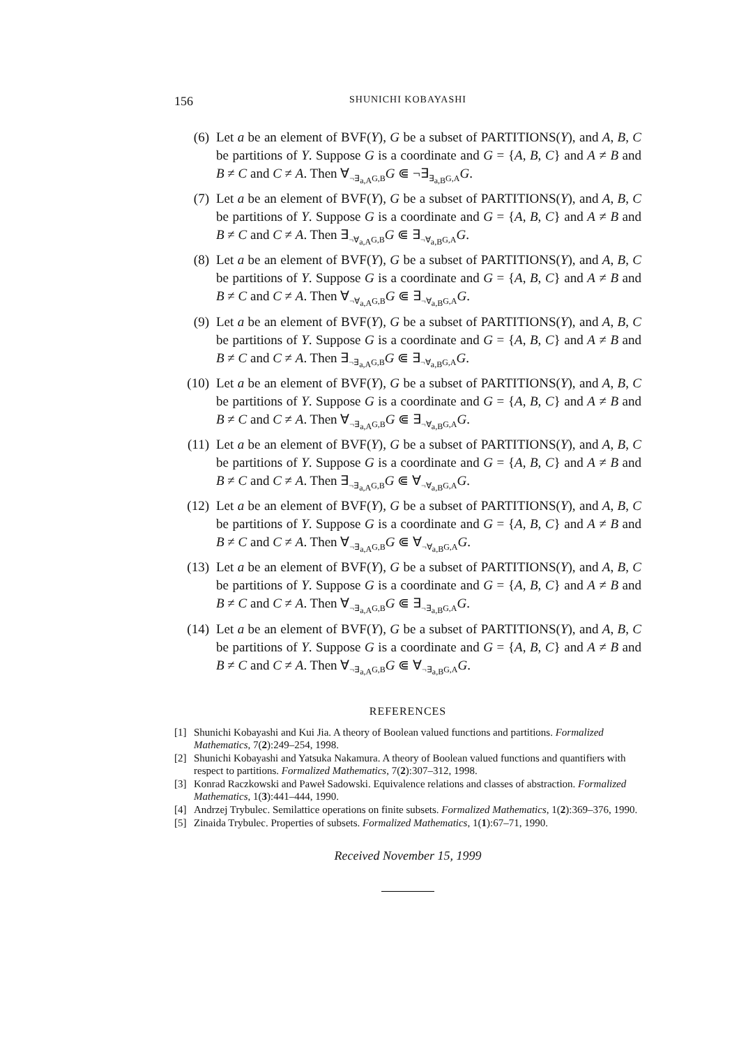156 SHUNICHI KOBAYASHI
(6) Let a be an element of BVF(Y), G be a subset of PARTITIONS(Y), and A, B, C be partitions of Y. Suppose G is a coordinate and G = {A, B, C} and A ≠ B and B ≠ C and C ≠ A. Then ∀<sub>¬∃<sub>a,A</sub>G,B</sub>G ⋐ ¬∃<sub>∃<sub>a,B</sub>G,A</sub>G.
(7) Let a be an element of BVF(Y), G be a subset of PARTITIONS(Y), and A, B, C be partitions of Y. Suppose G is a coordinate and G = {A, B, C} and A ≠ B and B ≠ C and C ≠ A. Then ∃<sub>¬∀<sub>a,A</sub>G,B</sub>G ⋐ ∃<sub>¬∀<sub>a,B</sub>G,A</sub>G.
(8) Let a be an element of BVF(Y), G be a subset of PARTITIONS(Y), and A, B, C be partitions of Y. Suppose G is a coordinate and G = {A, B, C} and A ≠ B and B ≠ C and C ≠ A. Then ∀<sub>¬∀<sub>a,A</sub>G,B</sub>G ⋐ ∃<sub>¬∀<sub>a,B</sub>G,A</sub>G.
(9) Let a be an element of BVF(Y), G be a subset of PARTITIONS(Y), and A, B, C be partitions of Y. Suppose G is a coordinate and G = {A, B, C} and A ≠ B and B ≠ C and C ≠ A. Then ∃<sub>¬∃<sub>a,A</sub>G,B</sub>G ⋐ ∃<sub>¬∀<sub>a,B</sub>G,A</sub>G.
(10) Let a be an element of BVF(Y), G be a subset of PARTITIONS(Y), and A, B, C be partitions of Y. Suppose G is a coordinate and G = {A, B, C} and A ≠ B and B ≠ C and C ≠ A. Then ∀<sub>¬∃<sub>a,A</sub>G,B</sub>G ⋐ ∃<sub>¬∀<sub>a,B</sub>G,A</sub>G.
(11) Let a be an element of BVF(Y), G be a subset of PARTITIONS(Y), and A, B, C be partitions of Y. Suppose G is a coordinate and G = {A, B, C} and A ≠ B and B ≠ C and C ≠ A. Then ∃<sub>¬∃<sub>a,A</sub>G,B</sub>G ⋐ ∀<sub>¬∀<sub>a,B</sub>G,A</sub>G.
(12) Let a be an element of BVF(Y), G be a subset of PARTITIONS(Y), and A, B, C be partitions of Y. Suppose G is a coordinate and G = {A, B, C} and A ≠ B and B ≠ C and C ≠ A. Then ∀<sub>¬∃<sub>a,A</sub>G,B</sub>G ⋐ ∀<sub>¬∀<sub>a,B</sub>G,A</sub>G.
(13) Let a be an element of BVF(Y), G be a subset of PARTITIONS(Y), and A, B, C be partitions of Y. Suppose G is a coordinate and G = {A, B, C} and A ≠ B and B ≠ C and C ≠ A. Then ∀<sub>¬∃<sub>a,A</sub>G,B</sub>G ⋐ ∃<sub>¬∃<sub>a,B</sub>G,A</sub>G.
(14) Let a be an element of BVF(Y), G be a subset of PARTITIONS(Y), and A, B, C be partitions of Y. Suppose G is a coordinate and G = {A, B, C} and A ≠ B and B ≠ C and C ≠ A. Then ∀<sub>¬∃<sub>a,A</sub>G,B</sub>G ⋐ ∀<sub>¬∃<sub>a,B</sub>G,A</sub>G.
REFERENCES
[1] Shunichi Kobayashi and Kui Jia. A theory of Boolean valued functions and partitions. Formalized Mathematics, 7(2):249–254, 1998.
[2] Shunichi Kobayashi and Yatsuka Nakamura. A theory of Boolean valued functions and quantifiers with respect to partitions. Formalized Mathematics, 7(2):307–312, 1998.
[3] Konrad Raczkowski and Paweł Sadowski. Equivalence relations and classes of abstraction. Formalized Mathematics, 1(3):441–444, 1990.
[4] Andrzej Trybulec. Semilattice operations on finite subsets. Formalized Mathematics, 1(2):369–376, 1990.
[5] Zinaida Trybulec. Properties of subsets. Formalized Mathematics, 1(1):67–71, 1990.
Received November 15, 1999